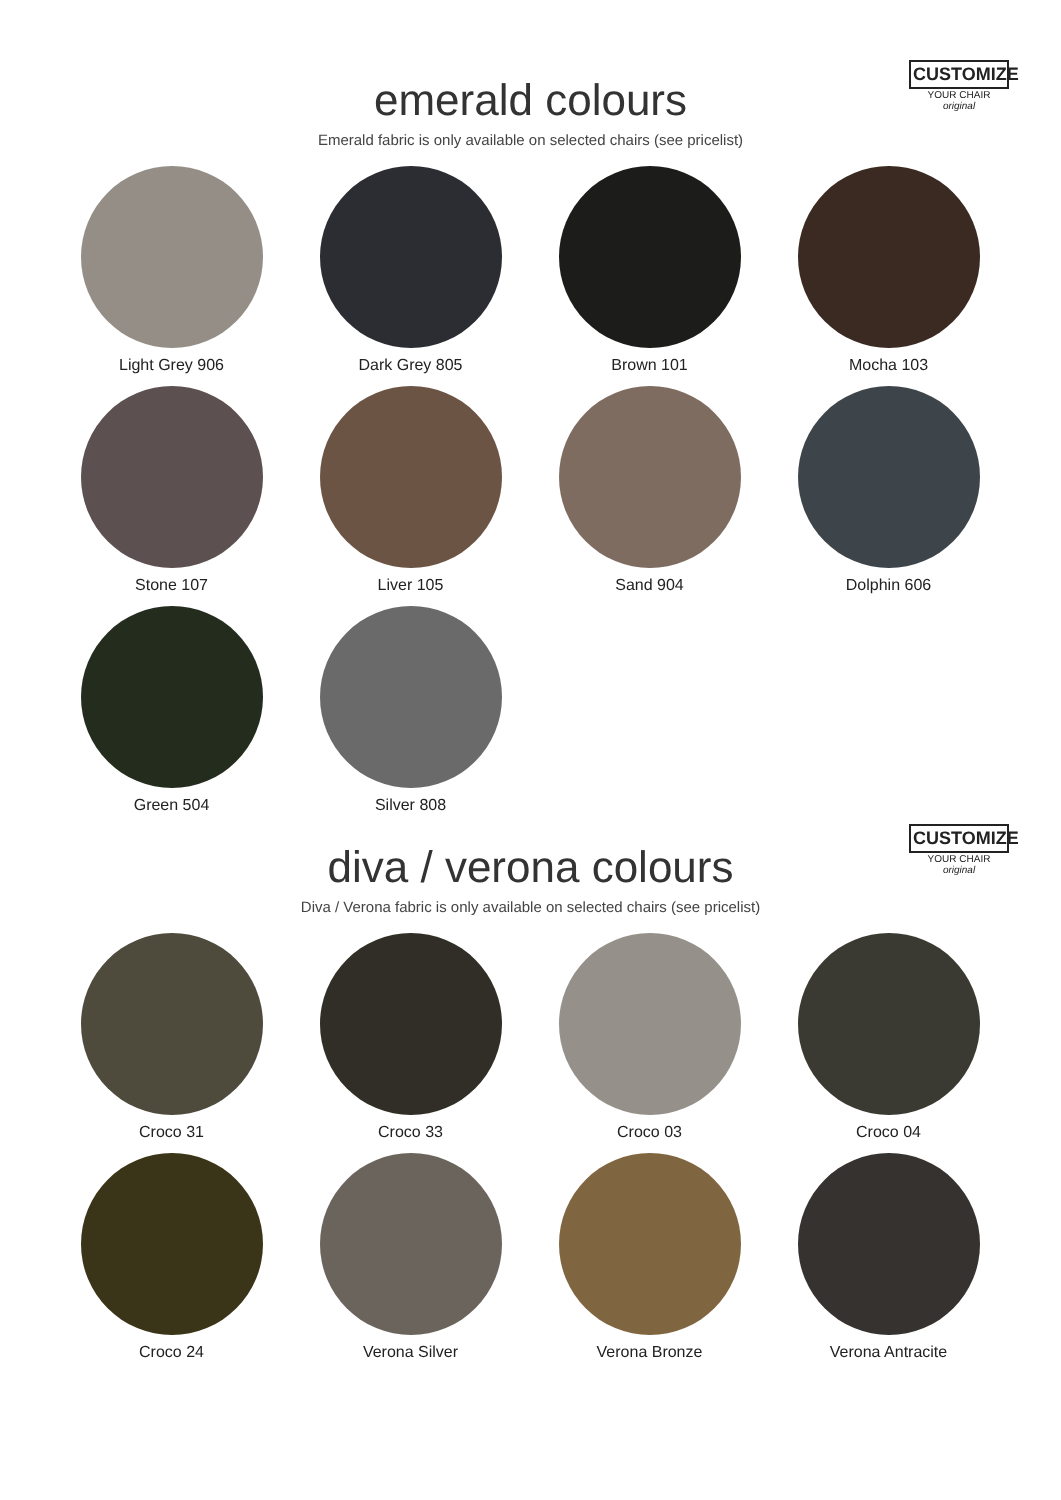CUSTOMIZE
YOUR CHAIR
original
emerald colours
Emerald fabric is only available on selected chairs (see pricelist)
Light Grey 906
Dark Grey 805
Brown 101
Mocha 103
Stone 107
Liver 105
Sand 904
Dolphin 606
Green 504
Silver 808
CUSTOMIZE
YOUR CHAIR
original
diva / verona colours
Diva / Verona fabric is only available on selected chairs (see pricelist)
Croco 31
Croco 33
Croco 03
Croco 04
Croco 24
Verona Silver
Verona Bronze
Verona Antracite